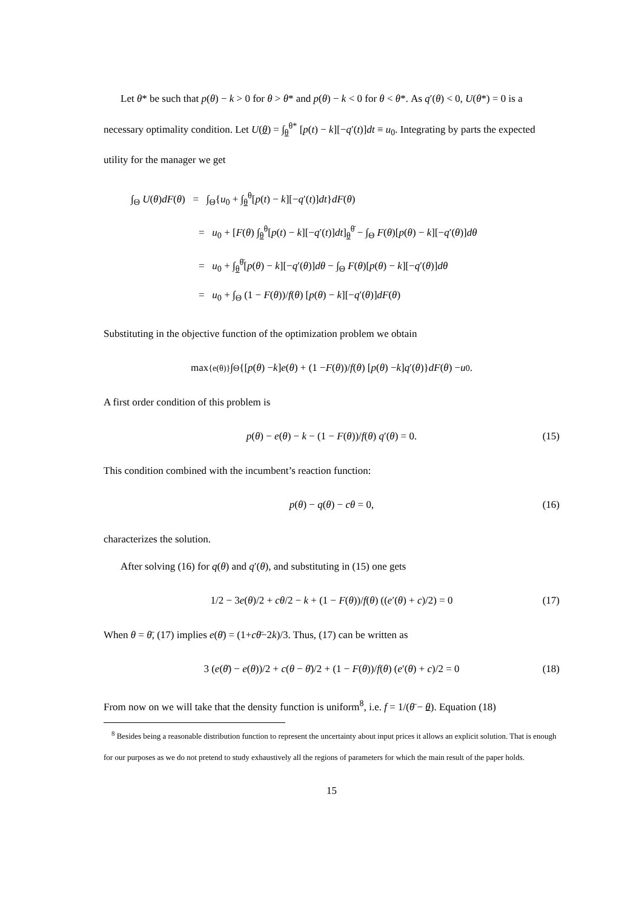Let θ* be such that p(θ) − k > 0 for θ > θ* and p(θ) − k < 0 for θ < θ*. As q′(θ) < 0, U(θ*) = 0 is a necessary optimality condition. Let U(θ) = ∫<sub>θ</sub><sup>θ*</sup> [p(t) − k][−q′(t)]dt ≡ u<sub>0</sub>. Integrating by parts the expected utility for the manager we get
∫<sub>Θ</sub> U(θ)dF(θ) = ∫<sub>Θ</sub>{u<sub>0</sub> + ∫<sub>θ</sub><sup>θ</sup>[p(t) − k][−q′(t)]dt}dF(θ)
= u<sub>0</sub> + [F(θ) ∫<sub>θ</sub><sup>θ</sup>[p(t) − k][−q′(t)]dt]<sub>θ</sub><sup>θ̄</sup> − ∫<sub>Θ</sub> F(θ)[p(θ) − k][−q′(θ)]dθ
= u<sub>0</sub> + ∫<sub>θ</sub><sup>θ̄</sup>[p(θ) − k][−q′(θ)]dθ − ∫<sub>Θ</sub> F(θ)[p(θ) − k][−q′(θ)]dθ
= u<sub>0</sub> + ∫<sub>Θ</sub> (1 − F(θ))/f(θ) [p(θ) − k][−q′(θ)]dF(θ)
Substituting in the objective function of the optimization problem we obtain
max<sub>{e(θ)}</sub> ∫<sub>Θ</sub>{[p (θ) − k] e (θ) + (1 − F (θ))/ f (θ) [p (θ) − k] q ′(θ)} dF (θ) − u<sub>0</sub>.
A first order condition of this problem is
p(θ) − e(θ) − k − (1 − F(θ))/f(θ) q′(θ) = 0. (15)
This condition combined with the incumbent’s reaction function:
p(θ) − q(θ) − cθ = 0, (16)
characterizes the solution.
After solving (16) for q(θ) and q′(θ), and substituting in (15) one gets
1/2 − 3e(θ)/2 + cθ/2 − k + (1 − F(θ))/f(θ) ((e′(θ) + c)/2) = 0 (17)
When θ = θ̄, (17) implies e(θ̄) = (1+cθ̄−2k)/3. Thus, (17) can be written as
3 (e(θ̄) − e(θ))/2 + c(θ − θ̄)/2 + (1 − F(θ))/f(θ) (e′(θ) + c)/2 = 0 (18)
From now on we will take that the density function is uniform<sup>8</sup>, i.e. f = 1/(θ̄ − θ). Equation (18)
<sup>8</sup> Besides being a reasonable distribution function to represent the uncertainty about input prices it allows an explicit solution. That is enough for our purposes as we do not pretend to study exhaustively all the regions of parameters for which the main result of the paper holds.
15